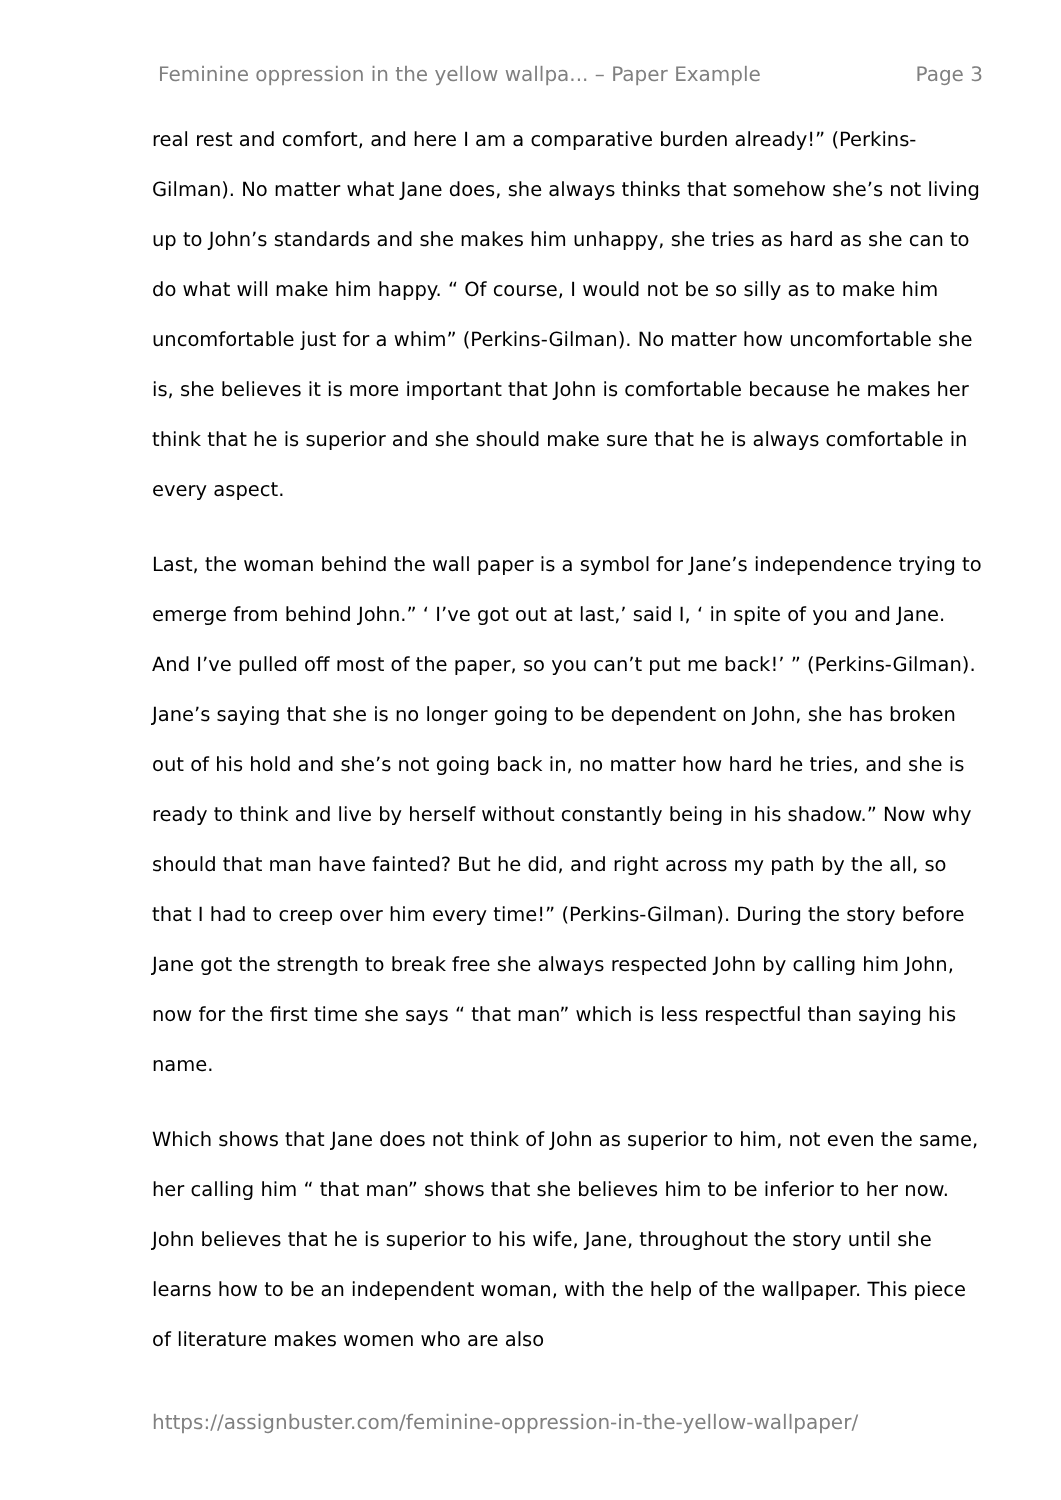Feminine oppression in the yellow wallpa... – Paper Example Page 3
real rest and comfort, and here I am a comparative burden already!” (Perkins-Gilman). No matter what Jane does, she always thinks that somehow she’s not living up to John’s standards and she makes him unhappy, she tries as hard as she can to do what will make him happy. “ Of course, I would not be so silly as to make him uncomfortable just for a whim” (Perkins-Gilman). No matter how uncomfortable she is, she believes it is more important that John is comfortable because he makes her think that he is superior and she should make sure that he is always comfortable in every aspect.
Last, the woman behind the wall paper is a symbol for Jane’s independence trying to emerge from behind John.” ‘ I’ve got out at last,’ said I, ‘ in spite of you and Jane. And I’ve pulled off most of the paper, so you can’t put me back!’ ” (Perkins-Gilman). Jane’s saying that she is no longer going to be dependent on John, she has broken out of his hold and she’s not going back in, no matter how hard he tries, and she is ready to think and live by herself without constantly being in his shadow.” Now why should that man have fainted? But he did, and right across my path by the all, so that I had to creep over him every time!” (Perkins-Gilman). During the story before Jane got the strength to break free she always respected John by calling him John, now for the first time she says “ that man” which is less respectful than saying his name.
Which shows that Jane does not think of John as superior to him, not even the same, her calling him “ that man” shows that she believes him to be inferior to her now. John believes that he is superior to his wife, Jane, throughout the story until she learns how to be an independent woman, with the help of the wallpaper. This piece of literature makes women who are also
https://assignbuster.com/feminine-oppression-in-the-yellow-wallpaper/